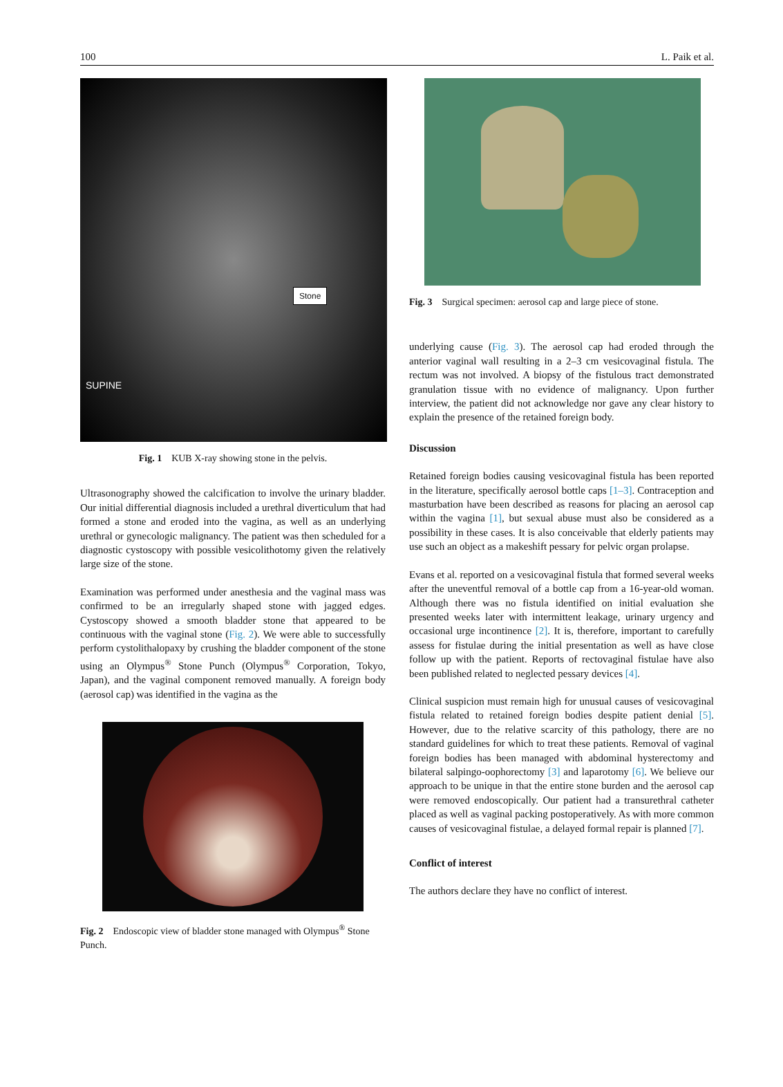100 L. Paik et al.
Stone
SUPINE
Fig. 1 KUB X-ray showing stone in the pelvis.
Ultrasonography showed the calcification to involve the urinary bladder. Our initial differential diagnosis included a urethral diverticulum that had formed a stone and eroded into the vagina, as well as an underlying urethral or gynecologic malignancy. The patient was then scheduled for a diagnostic cystoscopy with possible vesicolithotomy given the relatively large size of the stone.
Examination was performed under anesthesia and the vaginal mass was confirmed to be an irregularly shaped stone with jagged edges. Cystoscopy showed a smooth bladder stone that appeared to be continuous with the vaginal stone (Fig. 2). We were able to successfully perform cystolithalopaxy by crushing the bladder component of the stone using an Olympus<sup>®</sup> Stone Punch (Olympus<sup>®</sup> Corporation, Tokyo, Japan), and the vaginal component removed manually. A foreign body (aerosol cap) was identified in the vagina as the
Fig. 2 Endoscopic view of bladder stone managed with Olympus<sup>®</sup> Stone Punch.
Fig. 3 Surgical specimen: aerosol cap and large piece of stone.
underlying cause (Fig. 3). The aerosol cap had eroded through the anterior vaginal wall resulting in a 2–3 cm vesicovaginal fistula. The rectum was not involved. A biopsy of the fistulous tract demonstrated granulation tissue with no evidence of malignancy. Upon further interview, the patient did not acknowledge nor gave any clear history to explain the presence of the retained foreign body.
Discussion
Retained foreign bodies causing vesicovaginal fistula has been reported in the literature, specifically aerosol bottle caps [1–3]. Contraception and masturbation have been described as reasons for placing an aerosol cap within the vagina [1], but sexual abuse must also be considered as a possibility in these cases. It is also conceivable that elderly patients may use such an object as a makeshift pessary for pelvic organ prolapse.
Evans et al. reported on a vesicovaginal fistula that formed several weeks after the uneventful removal of a bottle cap from a 16-year-old woman. Although there was no fistula identified on initial evaluation she presented weeks later with intermittent leakage, urinary urgency and occasional urge incontinence [2]. It is, therefore, important to carefully assess for fistulae during the initial presentation as well as have close follow up with the patient. Reports of rectovaginal fistulae have also been published related to neglected pessary devices [4].
Clinical suspicion must remain high for unusual causes of vesicovaginal fistula related to retained foreign bodies despite patient denial [5]. However, due to the relative scarcity of this pathology, there are no standard guidelines for which to treat these patients. Removal of vaginal foreign bodies has been managed with abdominal hysterectomy and bilateral salpingo-oophorectomy [3] and laparotomy [6]. We believe our approach to be unique in that the entire stone burden and the aerosol cap were removed endoscopically. Our patient had a transurethral catheter placed as well as vaginal packing postoperatively. As with more common causes of vesicovaginal fistulae, a delayed formal repair is planned [7].
Conflict of interest
The authors declare they have no conflict of interest.